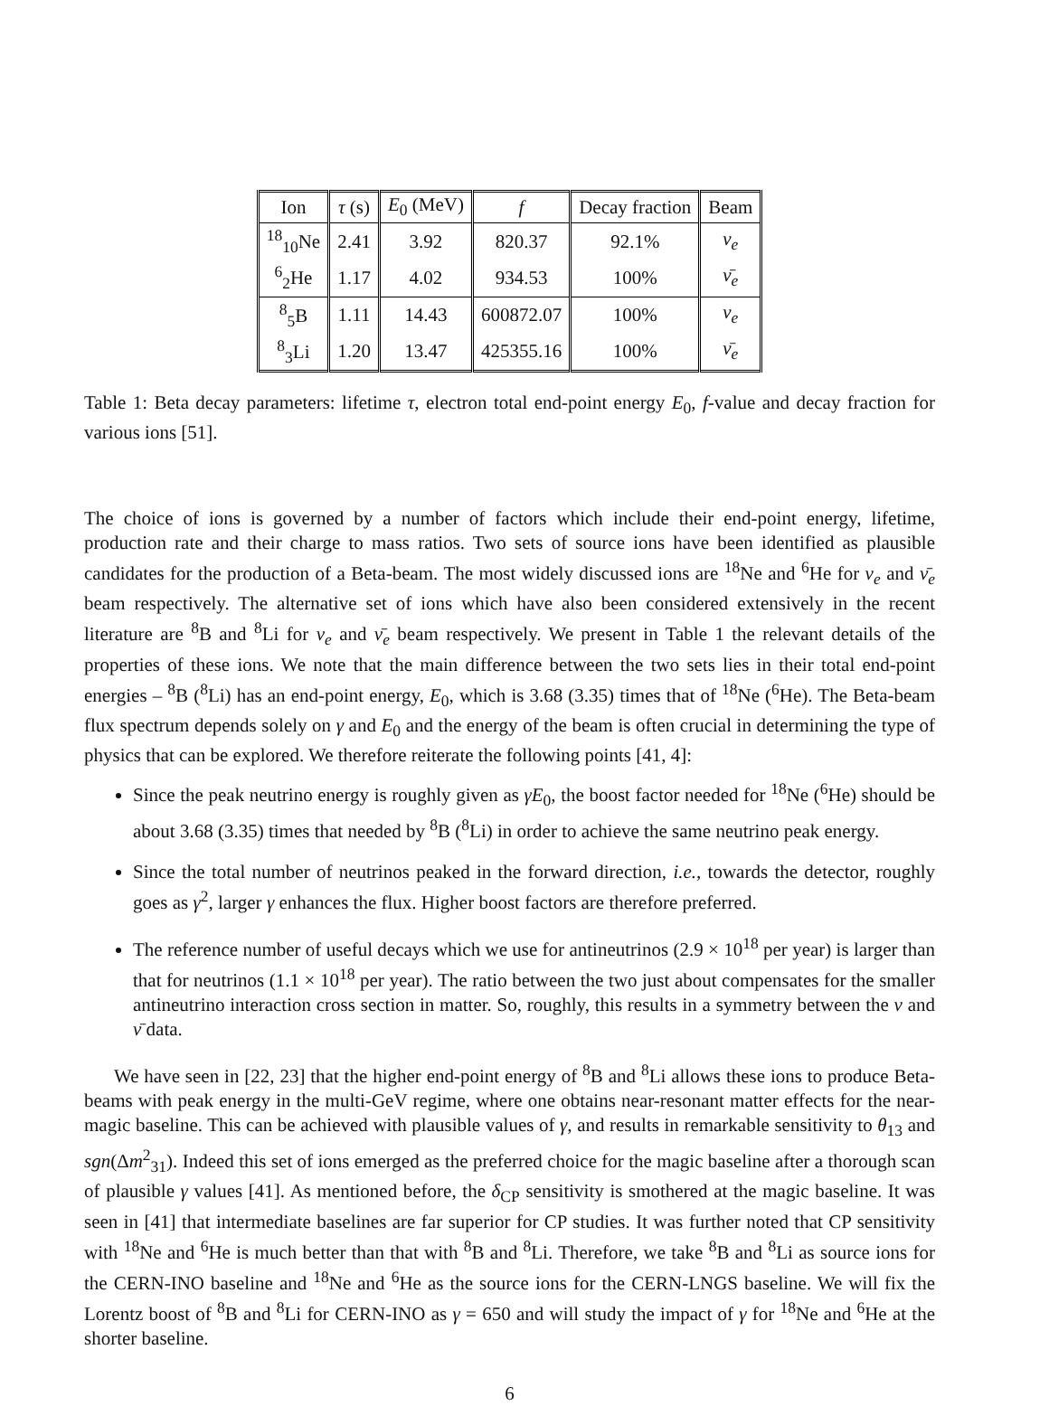| Ion | τ (s) | E<sub>0</sub> (MeV) | f | Decay fraction | Beam |
| --- | --- | --- | --- | --- | --- |
| <sup>18</sup> <sub>10</sub>Ne | 2.41 | 3.92 | 820.37 | 92.1% | ν<sub>e</sub> |
| <sup>6</sup> <sub>2</sub>He | 1.17 | 4.02 | 934.53 | 100% | ν̄<sub>e</sub> |
| <sup>8</sup> <sub>5</sub>B | 1.11 | 14.43 | 600872.07 | 100% | ν<sub>e</sub> |
| <sup>8</sup> <sub>3</sub>Li | 1.20 | 13.47 | 425355.16 | 100% | ν̄<sub>e</sub> |
Table 1: Beta decay parameters: lifetime τ, electron total end-point energy E<sub>0</sub>, f-value and decay fraction for various ions [51].
The choice of ions is governed by a number of factors which include their end-point energy, lifetime, production rate and their charge to mass ratios. Two sets of source ions have been identified as plausible candidates for the production of a Beta-beam. The most widely discussed ions are <sup>18</sup>Ne and <sup>6</sup>He for ν<sub>e</sub> and ν̄<sub>e</sub> beam respectively. The alternative set of ions which have also been considered extensively in the recent literature are <sup>8</sup>B and <sup>8</sup>Li for ν<sub>e</sub> and ν̄<sub>e</sub> beam respectively. We present in Table 1 the relevant details of the properties of these ions. We note that the main difference between the two sets lies in their total end-point energies – <sup>8</sup>B (<sup>8</sup>Li) has an end-point energy, E<sub>0</sub>, which is 3.68 (3.35) times that of <sup>18</sup>Ne (<sup>6</sup>He). The Beta-beam flux spectrum depends solely on γ and E<sub>0</sub> and the energy of the beam is often crucial in determining the type of physics that can be explored. We therefore reiterate the following points [41, 4]:
Since the peak neutrino energy is roughly given as γE<sub>0</sub>, the boost factor needed for <sup>18</sup>Ne (<sup>6</sup>He) should be about 3.68 (3.35) times that needed by <sup>8</sup>B (<sup>8</sup>Li) in order to achieve the same neutrino peak energy.
Since the total number of neutrinos peaked in the forward direction, i.e., towards the detector, roughly goes as γ<sup>2</sup>, larger γ enhances the flux. Higher boost factors are therefore preferred.
The reference number of useful decays which we use for antineutrinos (2.9 × 10<sup>18</sup> per year) is larger than that for neutrinos (1.1 × 10<sup>18</sup> per year). The ratio between the two just about compensates for the smaller antineutrino interaction cross section in matter. So, roughly, this results in a symmetry between the ν and ν̄ data.
We have seen in [22, 23] that the higher end-point energy of <sup>8</sup>B and <sup>8</sup>Li allows these ions to produce Beta-beams with peak energy in the multi-GeV regime, where one obtains near-resonant matter effects for the near-magic baseline. This can be achieved with plausible values of γ, and results in remarkable sensitivity to θ<sub>13</sub> and sgn(Δm<sup>2</sup><sub>31</sub>). Indeed this set of ions emerged as the preferred choice for the magic baseline after a thorough scan of plausible γ values [41]. As mentioned before, the δ<sub>CP</sub> sensitivity is smothered at the magic baseline. It was seen in [41] that intermediate baselines are far superior for CP studies. It was further noted that CP sensitivity with <sup>18</sup>Ne and <sup>6</sup>He is much better than that with <sup>8</sup>B and <sup>8</sup>Li. Therefore, we take <sup>8</sup>B and <sup>8</sup>Li as source ions for the CERN-INO baseline and <sup>18</sup>Ne and <sup>6</sup>He as the source ions for the CERN-LNGS baseline. We will fix the Lorentz boost of <sup>8</sup>B and <sup>8</sup>Li for CERN-INO as γ = 650 and will study the impact of γ for <sup>18</sup>Ne and <sup>6</sup>He at the shorter baseline.
6